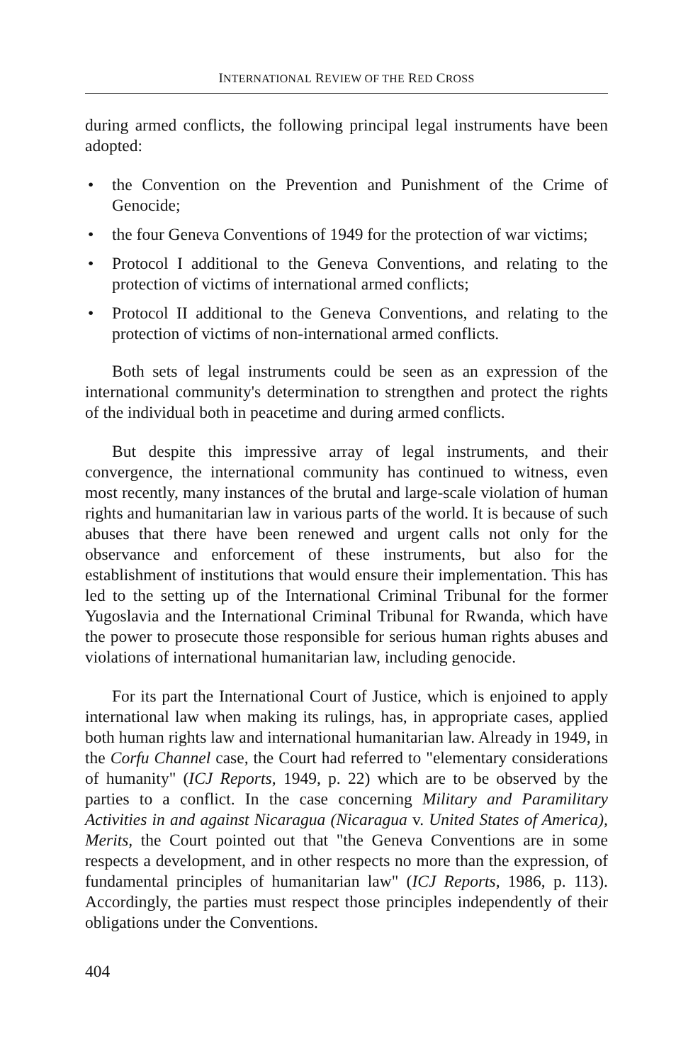INTERNATIONAL REVIEW OF THE RED CROSS
during armed conflicts, the following principal legal instruments have been adopted:
• the Convention on the Prevention and Punishment of the Crime of Genocide;
• the four Geneva Conventions of 1949 for the protection of war victims;
• Protocol I additional to the Geneva Conventions, and relating to the protection of victims of international armed conflicts;
• Protocol II additional to the Geneva Conventions, and relating to the protection of victims of non-international armed conflicts.
Both sets of legal instruments could be seen as an expression of the international community's determination to strengthen and protect the rights of the individual both in peacetime and during armed conflicts.
But despite this impressive array of legal instruments, and their convergence, the international community has continued to witness, even most recently, many instances of the brutal and large-scale violation of human rights and humanitarian law in various parts of the world. It is because of such abuses that there have been renewed and urgent calls not only for the observance and enforcement of these instruments, but also for the establishment of institutions that would ensure their implementation. This has led to the setting up of the International Criminal Tribunal for the former Yugoslavia and the International Criminal Tribunal for Rwanda, which have the power to prosecute those responsible for serious human rights abuses and violations of international humanitarian law, including genocide.
For its part the International Court of Justice, which is enjoined to apply international law when making its rulings, has, in appropriate cases, applied both human rights law and international humanitarian law. Already in 1949, in the Corfu Channel case, the Court had referred to "elementary considerations of humanity" (ICJ Reports, 1949, p. 22) which are to be observed by the parties to a conflict. In the case concerning Military and Paramilitary Activities in and against Nicaragua (Nicaragua v. United States of America), Merits, the Court pointed out that "the Geneva Conventions are in some respects a development, and in other respects no more than the expression, of fundamental principles of humanitarian law" (ICJ Reports, 1986, p. 113). Accordingly, the parties must respect those principles independently of their obligations under the Conventions.
404